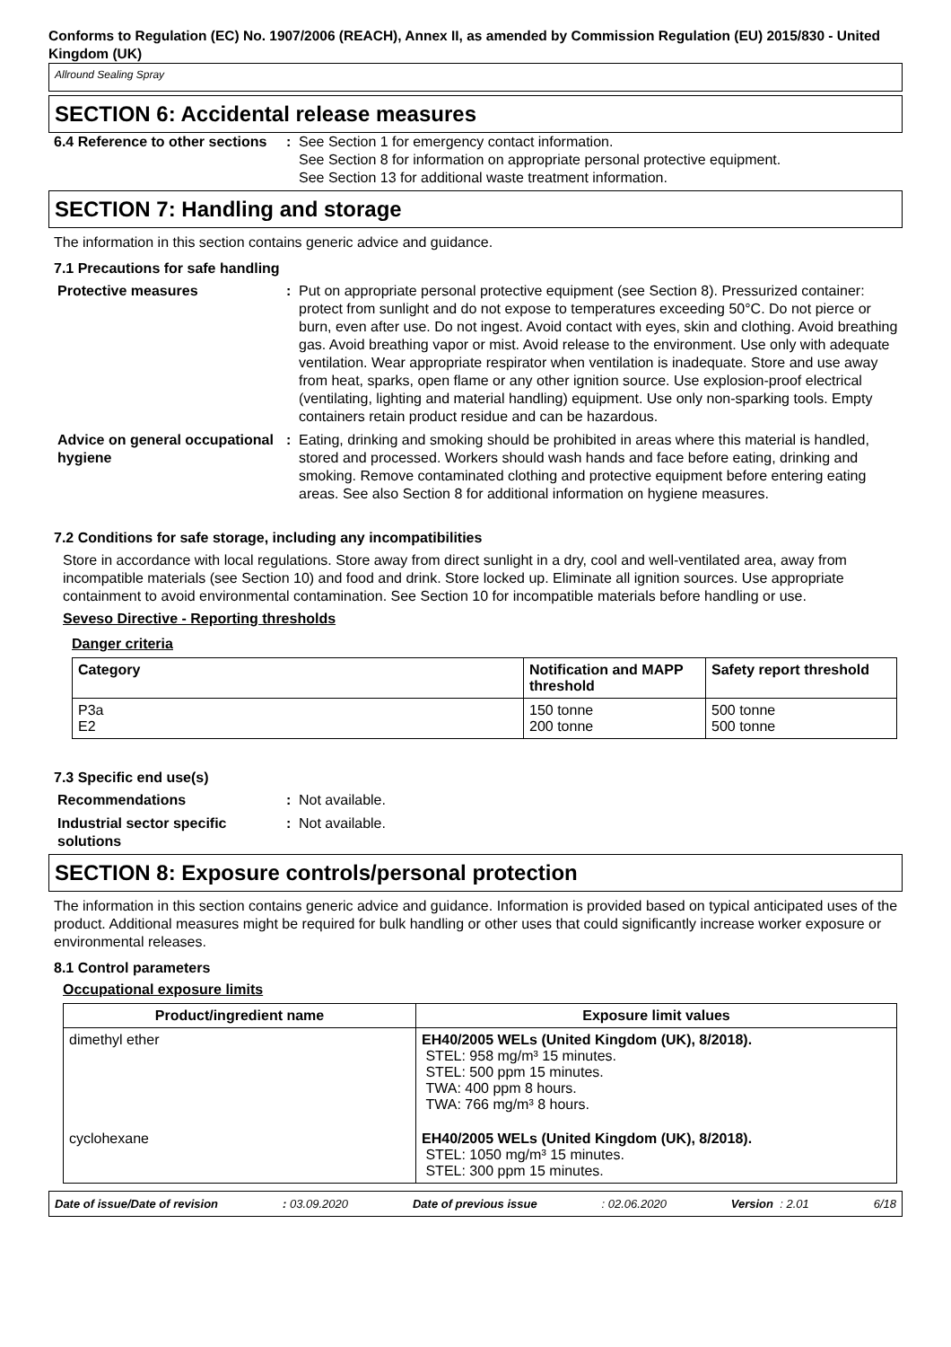Conforms to Regulation (EC) No. 1907/2006 (REACH), Annex II, as amended by Commission Regulation (EU) 2015/830 - United Kingdom (UK)
Allround Sealing Spray
SECTION 6: Accidental release measures
6.4 Reference to other sections
: See Section 1 for emergency contact information.
See Section 8 for information on appropriate personal protective equipment.
See Section 13 for additional waste treatment information.
SECTION 7: Handling and storage
The information in this section contains generic advice and guidance.
7.1 Precautions for safe handling
Protective measures : Put on appropriate personal protective equipment (see Section 8). Pressurized container: protect from sunlight and do not expose to temperatures exceeding 50°C. Do not pierce or burn, even after use. Do not ingest. Avoid contact with eyes, skin and clothing. Avoid breathing gas. Avoid breathing vapor or mist. Avoid release to the environment. Use only with adequate ventilation. Wear appropriate respirator when ventilation is inadequate. Store and use away from heat, sparks, open flame or any other ignition source. Use explosion-proof electrical (ventilating, lighting and material handling) equipment. Use only non-sparking tools. Empty containers retain product residue and can be hazardous.
Advice on general occupational hygiene
: Eating, drinking and smoking should be prohibited in areas where this material is handled, stored and processed. Workers should wash hands and face before eating, drinking and smoking. Remove contaminated clothing and protective equipment before entering eating areas. See also Section 8 for additional information on hygiene measures.
7.2 Conditions for safe storage, including any incompatibilities
Store in accordance with local regulations. Store away from direct sunlight in a dry, cool and well-ventilated area, away from incompatible materials (see Section 10) and food and drink. Store locked up. Eliminate all ignition sources. Use appropriate containment to avoid environmental contamination. See Section 10 for incompatible materials before handling or use.
Seveso Directive - Reporting thresholds
Danger criteria
| Category | Notification and MAPP threshold | Safety report threshold |
| --- | --- | --- |
| P3a E2 | 150 tonne 200 tonne | 500 tonne 500 tonne |
7.3 Specific end use(s)
Recommendations : Not available.
Industrial sector specific solutions
: Not available.
SECTION 8: Exposure controls/personal protection
The information in this section contains generic advice and guidance. Information is provided based on typical anticipated uses of the product. Additional measures might be required for bulk handling or other uses that could significantly increase worker exposure or environmental releases.
8.1 Control parameters
Occupational exposure limits
| Product/ingredient name | Exposure limit values |
| --- | --- |
| dimethyl ether | EH40/2005 WELs (United Kingdom (UK), 8/2018). STEL: 958 mg/m³ 15 minutes. STEL: 500 ppm 15 minutes. TWA: 400 ppm 8 hours. TWA: 766 mg/m³ 8 hours. |
| cyclohexane | EH40/2005 WELs (United Kingdom (UK), 8/2018). STEL: 1050 mg/m³ 15 minutes. STEL: 300 ppm 15 minutes. |
Date of issue/Date of revision: 03.09.2020 Date of previous issue: 02.06.2020 Version : 2.01 6/18